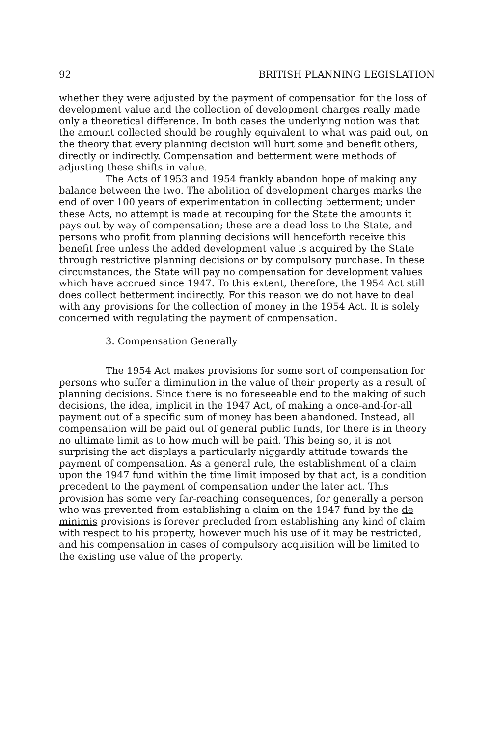92 BRITISH PLANNING LEGISLATION
whether they were adjusted by the payment of compensation for the loss of development value and the collection of development charges really made only a theoretical difference. In both cases the underlying notion was that the amount collected should be roughly equivalent to what was paid out, on the theory that every planning decision will hurt some and benefit others, directly or indirectly. Compensation and betterment were methods of adjusting these shifts in value.
The Acts of 1953 and 1954 frankly abandon hope of making any balance between the two. The abolition of development charges marks the end of over 100 years of experimentation in collecting betterment; under these Acts, no attempt is made at recouping for the State the amounts it pays out by way of compensation; these are a dead loss to the State, and persons who profit from planning decisions will henceforth receive this benefit free unless the added development value is acquired by the State through restrictive planning decisions or by compulsory purchase. In these circumstances, the State will pay no compensation for development values which have accrued since 1947. To this extent, therefore, the 1954 Act still does collect betterment indirectly. For this reason we do not have to deal with any provisions for the collection of money in the 1954 Act. It is solely concerned with regulating the payment of compensation.
3. Compensation Generally
The 1954 Act makes provisions for some sort of compensation for persons who suffer a diminution in the value of their property as a result of planning decisions. Since there is no foreseeable end to the making of such decisions, the idea, implicit in the 1947 Act, of making a once-and-for-all payment out of a specific sum of money has been abandoned. Instead, all compensation will be paid out of general public funds, for there is in theory no ultimate limit as to how much will be paid. This being so, it is not surprising the act displays a particularly niggardly attitude towards the payment of compensation. As a general rule, the establishment of a claim upon the 1947 fund within the time limit imposed by that act, is a condition precedent to the payment of compensation under the later act. This provision has some very far-reaching consequences, for generally a person who was prevented from establishing a claim on the 1947 fund by the de minimis provisions is forever precluded from establishing any kind of claim with respect to his property, however much his use of it may be restricted, and his compensation in cases of compulsory acquisition will be limited to the existing use value of the property.